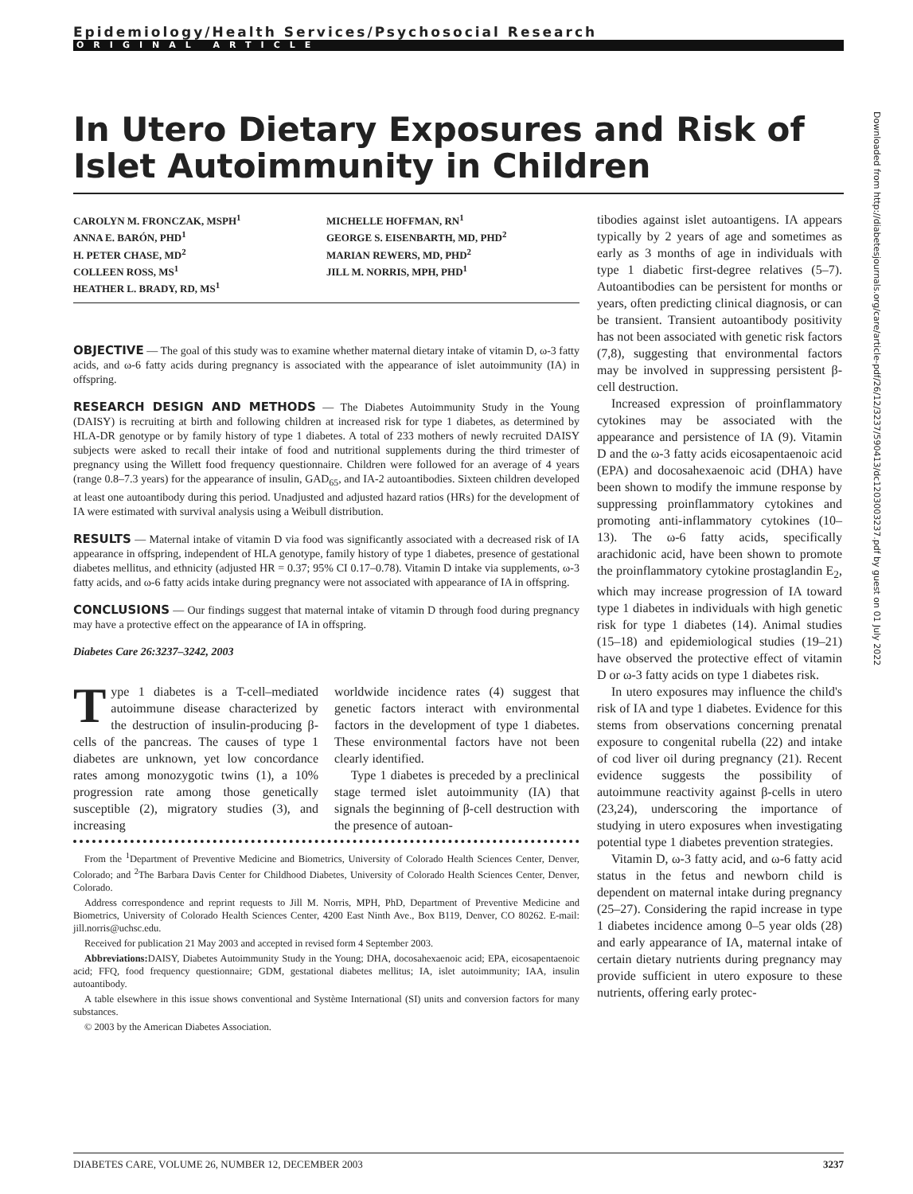Epidemiology/Health Services/Psychosocial Research
ORIGINAL ARTICLE
In Utero Dietary Exposures and Risk of Islet Autoimmunity in Children
CAROLYN M. FRONCZAK, MSPH<sup>1</sup>
ANNA E. BARÓN, PHD<sup>1</sup>
H. PETER CHASE, MD<sup>2</sup>
COLLEEN ROSS, MS<sup>1</sup>
HEATHER L. BRADY, RD, MS<sup>1</sup>
MICHELLE HOFFMAN, RN<sup>1</sup>
GEORGE S. EISENBARTH, MD, PHD<sup>2</sup>
MARIAN REWERS, MD, PHD<sup>2</sup>
JILL M. NORRIS, MPH, PHD<sup>1</sup>
OBJECTIVE — The goal of this study was to examine whether maternal dietary intake of vitamin D, ω-3 fatty acids, and ω-6 fatty acids during pregnancy is associated with the appearance of islet autoimmunity (IA) in offspring.
RESEARCH DESIGN AND METHODS — The Diabetes Autoimmunity Study in the Young (DAISY) is recruiting at birth and following children at increased risk for type 1 diabetes, as determined by HLA-DR genotype or by family history of type 1 diabetes. A total of 233 mothers of newly recruited DAISY subjects were asked to recall their intake of food and nutritional supplements during the third trimester of pregnancy using the Willett food frequency questionnaire. Children were followed for an average of 4 years (range 0.8–7.3 years) for the appearance of insulin, GAD<sub>65</sub>, and IA-2 autoantibodies. Sixteen children developed at least one autoantibody during this period. Unadjusted and adjusted hazard ratios (HRs) for the development of IA were estimated with survival analysis using a Weibull distribution.
RESULTS — Maternal intake of vitamin D via food was significantly associated with a decreased risk of IA appearance in offspring, independent of HLA genotype, family history of type 1 diabetes, presence of gestational diabetes mellitus, and ethnicity (adjusted HR = 0.37; 95% CI 0.17–0.78). Vitamin D intake via supplements, ω-3 fatty acids, and ω-6 fatty acids intake during pregnancy were not associated with appearance of IA in offspring.
CONCLUSIONS — Our findings suggest that maternal intake of vitamin D through food during pregnancy may have a protective effect on the appearance of IA in offspring.
Diabetes Care 26:3237–3242, 2003
Type 1 diabetes is a T-cell–mediated autoimmune disease characterized by the destruction of insulin-producing β-cells of the pancreas. The causes of type 1 diabetes are unknown, yet low concordance rates among monozygotic twins (1), a 10% progression rate among those genetically susceptible (2), migratory studies (3), and increasing
worldwide incidence rates (4) suggest that genetic factors interact with environmental factors in the development of type 1 diabetes. These environmental factors have not been clearly identified.
Type 1 diabetes is preceded by a preclinical stage termed islet autoimmunity (IA) that signals the beginning of β-cell destruction with the presence of autoan-
From the <sup>1</sup>Department of Preventive Medicine and Biometrics, University of Colorado Health Sciences Center, Denver, Colorado; and <sup>2</sup>The Barbara Davis Center for Childhood Diabetes, University of Colorado Health Sciences Center, Denver, Colorado.
Address correspondence and reprint requests to Jill M. Norris, MPH, PhD, Department of Preventive Medicine and Biometrics, University of Colorado Health Sciences Center, 4200 East Ninth Ave., Box B119, Denver, CO 80262. E-mail: jill.norris@uchsc.edu.
Received for publication 21 May 2003 and accepted in revised form 4 September 2003.
Abbreviations: DAISY, Diabetes Autoimmunity Study in the Young; DHA, docosahexaenoic acid; EPA, eicosapentaenoic acid; FFQ, food frequency questionnaire; GDM, gestational diabetes mellitus; IA, islet autoimmunity; IAA, insulin autoantibody.
A table elsewhere in this issue shows conventional and Système International (SI) units and conversion factors for many substances.
© 2003 by the American Diabetes Association.
tibodies against islet autoantigens. IA appears typically by 2 years of age and sometimes as early as 3 months of age in individuals with type 1 diabetic first-degree relatives (5–7). Autoantibodies can be persistent for months or years, often predicting clinical diagnosis, or can be transient. Transient autoantibody positivity has not been associated with genetic risk factors (7,8), suggesting that environmental factors may be involved in suppressing persistent β-cell destruction.
Increased expression of proinflammatory cytokines may be associated with the appearance and persistence of IA (9). Vitamin D and the ω-3 fatty acids eicosapentaenoic acid (EPA) and docosahexaenoic acid (DHA) have been shown to modify the immune response by suppressing proinflammatory cytokines and promoting anti-inflammatory cytokines (10–13). The ω-6 fatty acids, specifically arachidonic acid, have been shown to promote the proinflammatory cytokine prostaglandin E<sub>2</sub>, which may increase progression of IA toward type 1 diabetes in individuals with high genetic risk for type 1 diabetes (14). Animal studies (15–18) and epidemiological studies (19–21) have observed the protective effect of vitamin D or ω-3 fatty acids on type 1 diabetes risk.
In utero exposures may influence the child's risk of IA and type 1 diabetes. Evidence for this stems from observations concerning prenatal exposure to congenital rubella (22) and intake of cod liver oil during pregnancy (21). Recent evidence suggests the possibility of autoimmune reactivity against β-cells in utero (23,24), underscoring the importance of studying in utero exposures when investigating potential type 1 diabetes prevention strategies.
Vitamin D, ω-3 fatty acid, and ω-6 fatty acid status in the fetus and newborn child is dependent on maternal intake during pregnancy (25–27). Considering the rapid increase in type 1 diabetes incidence among 0–5 year olds (28) and early appearance of IA, maternal intake of certain dietary nutrients during pregnancy may provide sufficient in utero exposure to these nutrients, offering early protec-
Downloaded from http://diabetesjournals.org/care/article-pdf/26/12/3237/590413/dc1203003237.pdf by guest on 01 July 2022
DIABETES CARE, VOLUME 26, NUMBER 12, DECEMBER 2003 3237